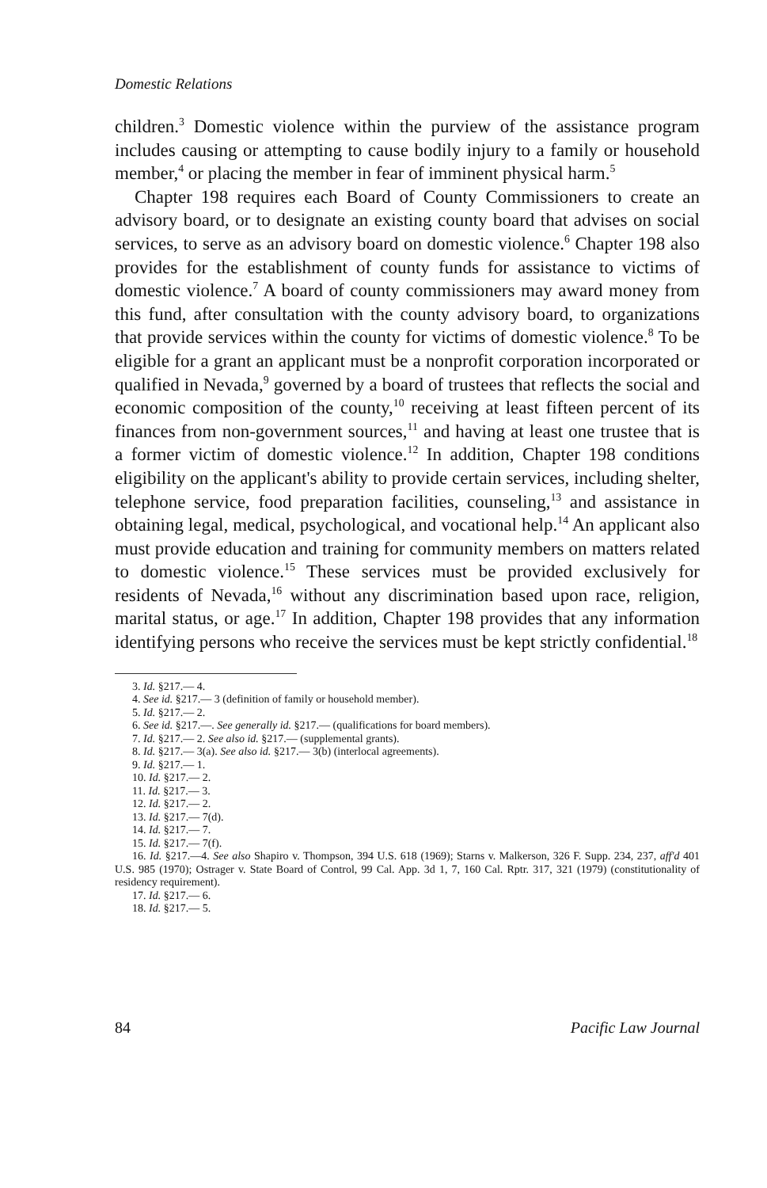Domestic Relations
children.<sup>3</sup> Domestic violence within the purview of the assistance program includes causing or attempting to cause bodily injury to a family or household member,<sup>4</sup> or placing the member in fear of imminent physical harm.<sup>5</sup>
Chapter 198 requires each Board of County Commissioners to create an advisory board, or to designate an existing county board that advises on social services, to serve as an advisory board on domestic violence.<sup>6</sup> Chapter 198 also provides for the establishment of county funds for assistance to victims of domestic violence.<sup>7</sup> A board of county commissioners may award money from this fund, after consultation with the county advisory board, to organizations that provide services within the county for victims of domestic violence.<sup>8</sup> To be eligible for a grant an applicant must be a nonprofit corporation incorporated or qualified in Nevada,<sup>9</sup> governed by a board of trustees that reflects the social and economic composition of the county,<sup>10</sup> receiving at least fifteen percent of its finances from non-government sources,<sup>11</sup> and having at least one trustee that is a former victim of domestic violence.<sup>12</sup> In addition, Chapter 198 conditions eligibility on the applicant's ability to provide certain services, including shelter, telephone service, food preparation facilities, counseling,<sup>13</sup> and assistance in obtaining legal, medical, psychological, and vocational help.<sup>14</sup> An applicant also must provide education and training for community members on matters related to domestic violence.<sup>15</sup> These services must be provided exclusively for residents of Nevada,<sup>16</sup> without any discrimination based upon race, religion, marital status, or age.<sup>17</sup> In addition, Chapter 198 provides that any information identifying persons who receive the services must be kept strictly confidential.<sup>18</sup>
3. Id. §217.— 4.
4. See id. §217.— 3 (definition of family or household member).
5. Id. §217.— 2.
6. See id. §217.—. See generally id. §217.— (qualifications for board members).
7. Id. §217.— 2. See also id. §217.— (supplemental grants).
8. Id. §217.— 3(a). See also id. §217.— 3(b) (interlocal agreements).
9. Id. §217.— 1.
10. Id. §217.— 2.
11. Id. §217.— 3.
12. Id. §217.— 2.
13. Id. §217.— 7(d).
14. Id. §217.— 7.
15. Id. §217.— 7(f).
16. Id. §217.—4. See also Shapiro v. Thompson, 394 U.S. 618 (1969); Starns v. Malkerson, 326 F. Supp. 234, 237, aff'd 401 U.S. 985 (1970); Ostrager v. State Board of Control, 99 Cal. App. 3d 1, 7, 160 Cal. Rptr. 317, 321 (1979) (constitutionality of residency requirement).
17. Id. §217.— 6.
18. Id. §217.— 5.
84 Pacific Law Journal